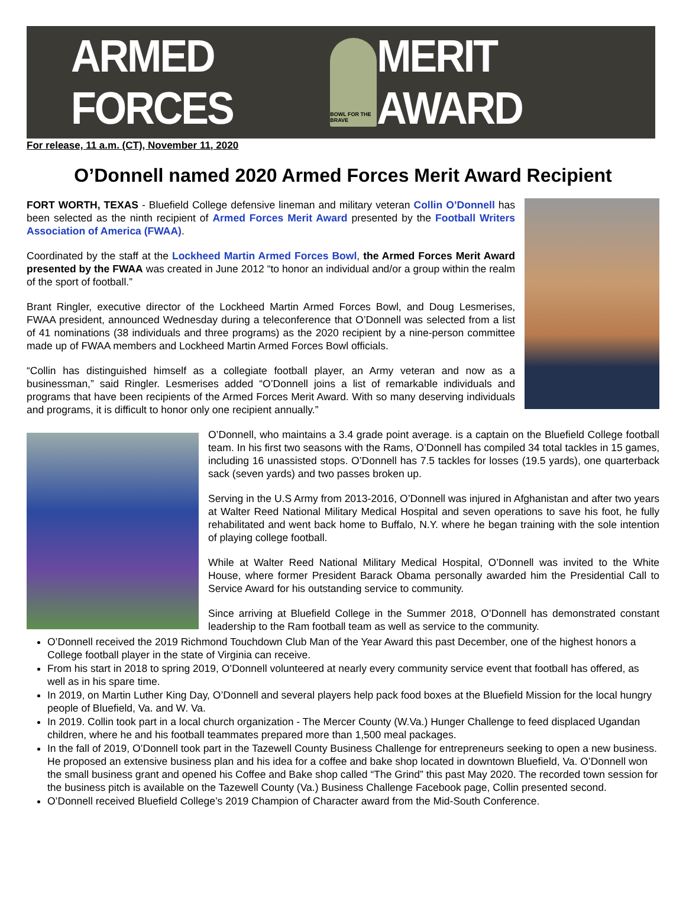ARMED FORCES
BOWL FOR THE BRAVE
MERIT AWARD
For release, 11 a.m. (CT), November 11, 2020
O’Donnell named 2020 Armed Forces Merit Award Recipient
FORT WORTH, TEXAS - Bluefield College defensive lineman and military veteran Collin O’Donnell has been selected as the ninth recipient of Armed Forces Merit Award presented by the Football Writers Association of America (FWAA).
Coordinated by the staff at the Lockheed Martin Armed Forces Bowl, the Armed Forces Merit Award presented by the FWAA was created in June 2012 “to honor an individual and/or a group within the realm of the sport of football.”
Brant Ringler, executive director of the Lockheed Martin Armed Forces Bowl, and Doug Lesmerises, FWAA president, announced Wednesday during a teleconference that O’Donnell was selected from a list of 41 nominations (38 individuals and three programs) as the 2020 recipient by a nine-person committee made up of FWAA members and Lockheed Martin Armed Forces Bowl officials.
“Collin has distinguished himself as a collegiate football player, an Army veteran and now as a businessman,” said Ringler. Lesmerises added “O’Donnell joins a list of remarkable individuals and programs that have been recipients of the Armed Forces Merit Award. With so many deserving individuals and programs, it is difficult to honor only one recipient annually.”
O’Donnell, who maintains a 3.4 grade point average. is a captain on the Bluefield College football team. In his first two seasons with the Rams, O’Donnell has compiled 34 total tackles in 15 games, including 16 unassisted stops. O’Donnell has 7.5 tackles for losses (19.5 yards), one quarterback sack (seven yards) and two passes broken up.
Serving in the U.S Army from 2013-2016, O’Donnell was injured in Afghanistan and after two years at Walter Reed National Military Medical Hospital and seven operations to save his foot, he fully rehabilitated and went back home to Buffalo, N.Y. where he began training with the sole intention of playing college football.
While at Walter Reed National Military Medical Hospital, O’Donnell was invited to the White House, where former President Barack Obama personally awarded him the Presidential Call to Service Award for his outstanding service to community.
Since arriving at Bluefield College in the Summer 2018, O’Donnell has demonstrated constant leadership to the Ram football team as well as service to the community.
O’Donnell received the 2019 Richmond Touchdown Club Man of the Year Award this past December, one of the highest honors a College football player in the state of Virginia can receive.
From his start in 2018 to spring 2019, O’Donnell volunteered at nearly every community service event that football has offered, as well as in his spare time.
In 2019, on Martin Luther King Day, O’Donnell and several players help pack food boxes at the Bluefield Mission for the local hungry people of Bluefield, Va. and W. Va.
In 2019. Collin took part in a local church organization - The Mercer County (W.Va.) Hunger Challenge to feed displaced Ugandan children, where he and his football teammates prepared more than 1,500 meal packages.
In the fall of 2019, O’Donnell took part in the Tazewell County Business Challenge for entrepreneurs seeking to open a new business. He proposed an extensive business plan and his idea for a coffee and bake shop located in downtown Bluefield, Va. O’Donnell won the small business grant and opened his Coffee and Bake shop called “The Grind” this past May 2020. The recorded town session for the business pitch is available on the Tazewell County (Va.) Business Challenge Facebook page, Collin presented second.
O’Donnell received Bluefield College’s 2019 Champion of Character award from the Mid-South Conference.